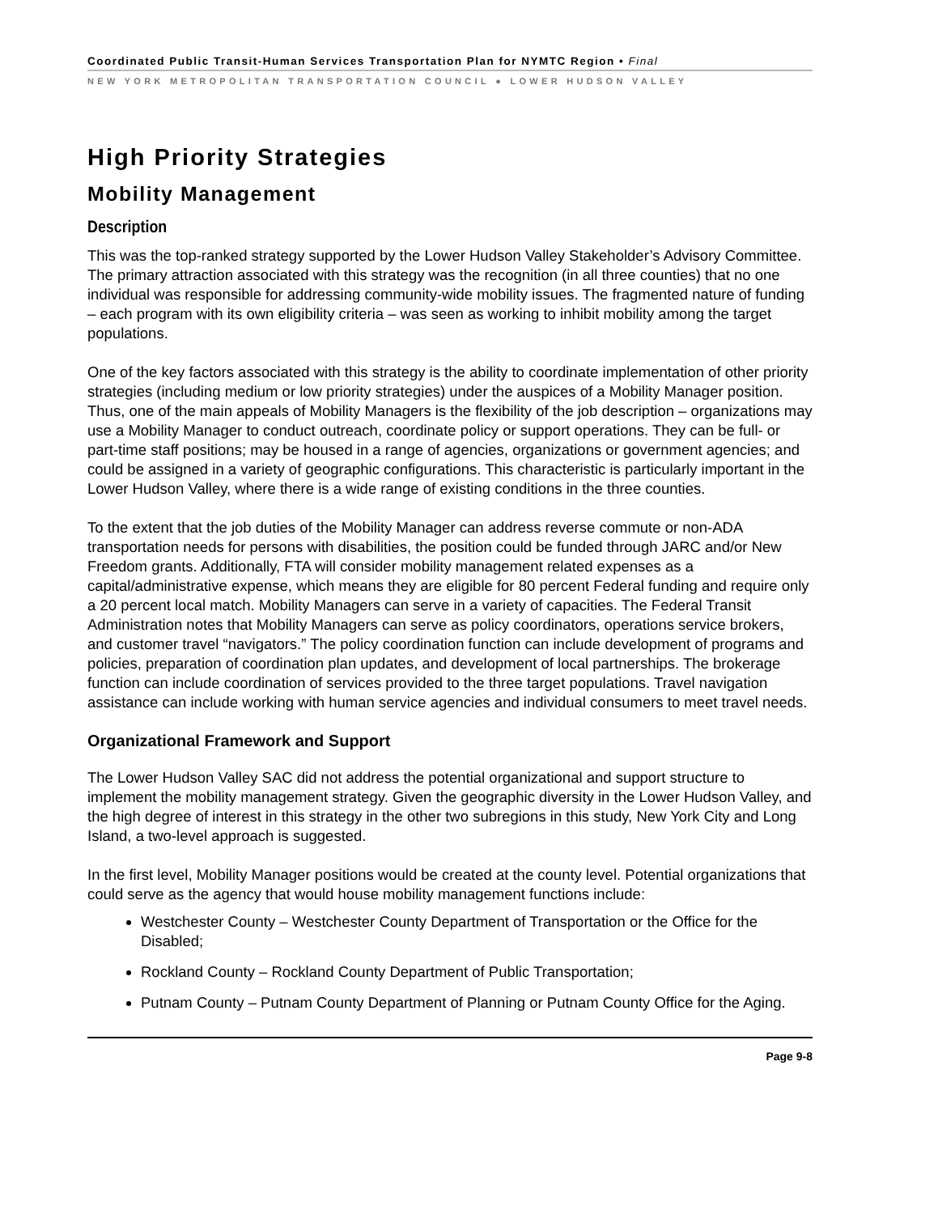Coordinated Public Transit-Human Services Transportation Plan for NYMTC Region • Final
NEW YORK METROPOLITAN TRANSPORTATION COUNCIL ● LOWER HUDSON VALLEY
High Priority Strategies
Mobility Management
Description
This was the top-ranked strategy supported by the Lower Hudson Valley Stakeholder’s Advisory Committee. The primary attraction associated with this strategy was the recognition (in all three counties) that no one individual was responsible for addressing community-wide mobility issues. The fragmented nature of funding – each program with its own eligibility criteria – was seen as working to inhibit mobility among the target populations.
One of the key factors associated with this strategy is the ability to coordinate implementation of other priority strategies (including medium or low priority strategies) under the auspices of a Mobility Manager position. Thus, one of the main appeals of Mobility Managers is the flexibility of the job description – organizations may use a Mobility Manager to conduct outreach, coordinate policy or support operations. They can be full- or part-time staff positions; may be housed in a range of agencies, organizations or government agencies; and could be assigned in a variety of geographic configurations. This characteristic is particularly important in the Lower Hudson Valley, where there is a wide range of existing conditions in the three counties.
To the extent that the job duties of the Mobility Manager can address reverse commute or non-ADA transportation needs for persons with disabilities, the position could be funded through JARC and/or New Freedom grants. Additionally, FTA will consider mobility management related expenses as a capital/administrative expense, which means they are eligible for 80 percent Federal funding and require only a 20 percent local match. Mobility Managers can serve in a variety of capacities. The Federal Transit Administration notes that Mobility Managers can serve as policy coordinators, operations service brokers, and customer travel “navigators.” The policy coordination function can include development of programs and policies, preparation of coordination plan updates, and development of local partnerships. The brokerage function can include coordination of services provided to the three target populations. Travel navigation assistance can include working with human service agencies and individual consumers to meet travel needs.
Organizational Framework and Support
The Lower Hudson Valley SAC did not address the potential organizational and support structure to implement the mobility management strategy. Given the geographic diversity in the Lower Hudson Valley, and the high degree of interest in this strategy in the other two subregions in this study, New York City and Long Island, a two-level approach is suggested.
In the first level, Mobility Manager positions would be created at the county level. Potential organizations that could serve as the agency that would house mobility management functions include:
Westchester County – Westchester County Department of Transportation or the Office for the Disabled;
Rockland County – Rockland County Department of Public Transportation;
Putnam County – Putnam County Department of Planning or Putnam County Office for the Aging.
Page 9-8